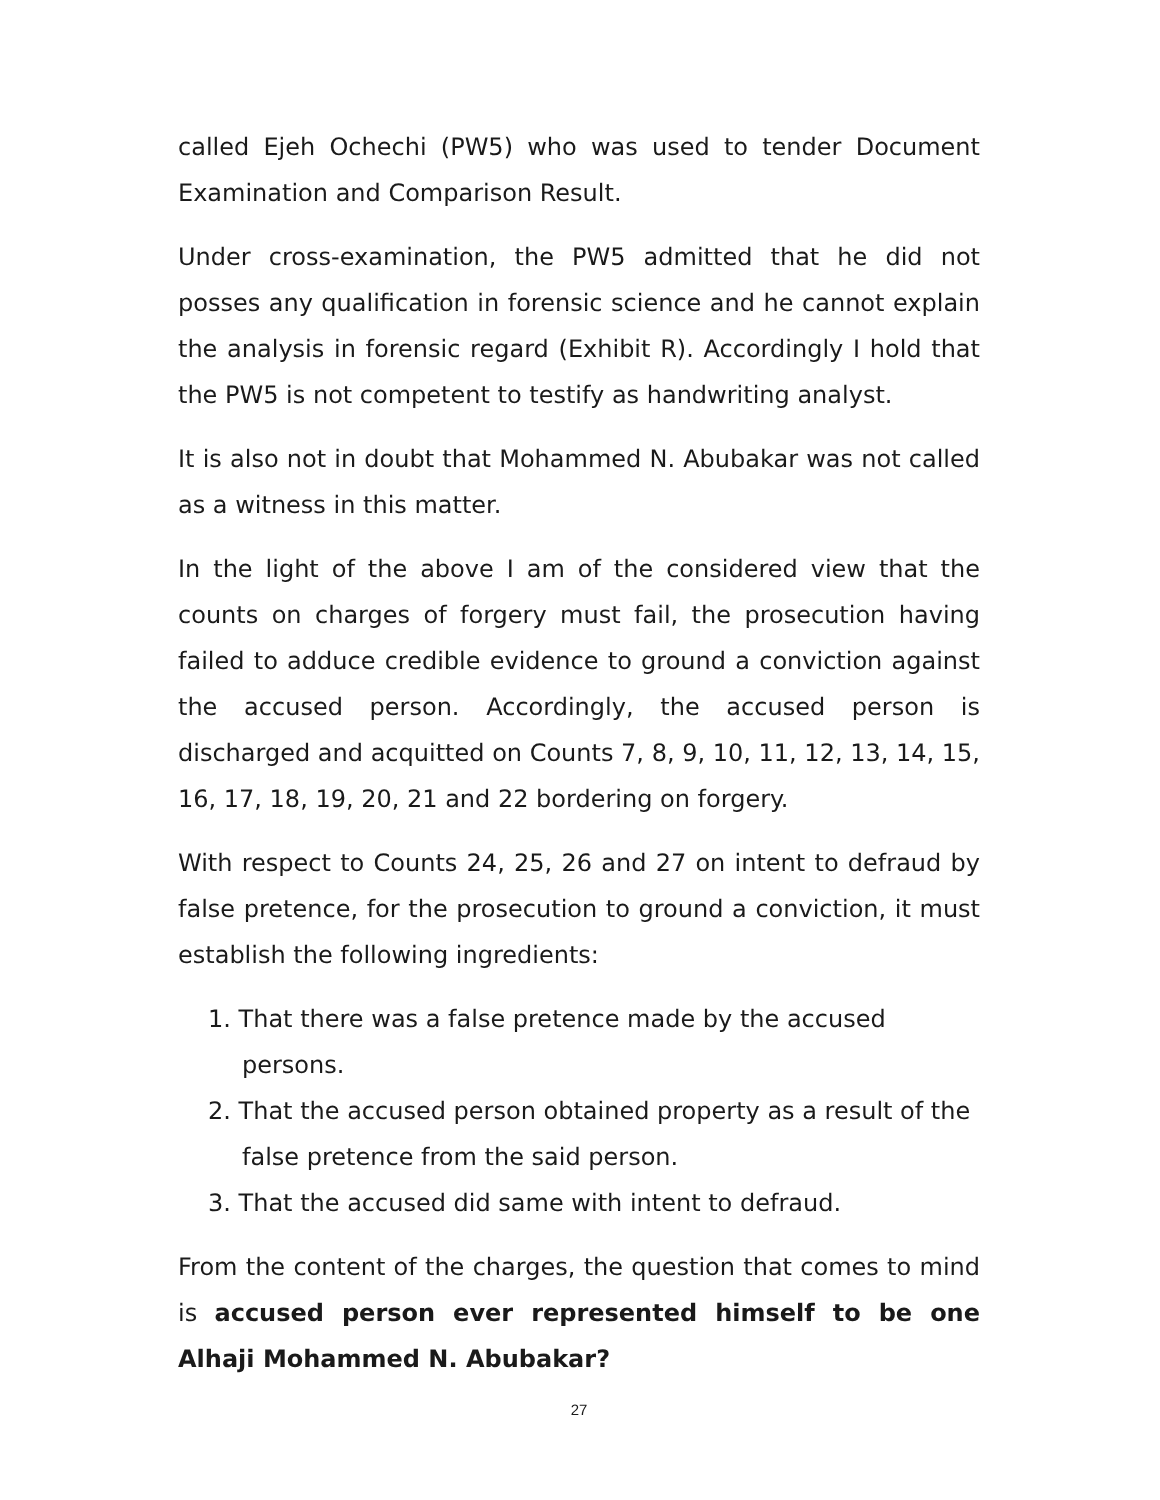called Ejeh Ochechi (PW5) who was used to tender Document Examination and Comparison Result.
Under cross-examination, the PW5 admitted that he did not posses any qualification in forensic science and he cannot explain the analysis in forensic regard (Exhibit R). Accordingly I hold that the PW5 is not competent to testify as handwriting analyst.
It is also not in doubt that Mohammed N. Abubakar was not called as a witness in this matter.
In the light of the above I am of the considered view that the counts on charges of forgery must fail, the prosecution having failed to adduce credible evidence to ground a conviction against the accused person. Accordingly, the accused person is discharged and acquitted on Counts 7, 8, 9, 10, 11, 12, 13, 14, 15, 16, 17, 18, 19, 20, 21 and 22 bordering on forgery.
With respect to Counts 24, 25, 26 and 27 on intent to defraud by false pretence, for the prosecution to ground a conviction, it must establish the following ingredients:
1. That there was a false pretence made by the accused
persons.
2. That the accused person obtained property as a result of the
false pretence from the said person.
3. That the accused did same with intent to defraud.
From the content of the charges, the question that comes to mind is accused person ever represented himself to be one Alhaji Mohammed N. Abubakar?
27